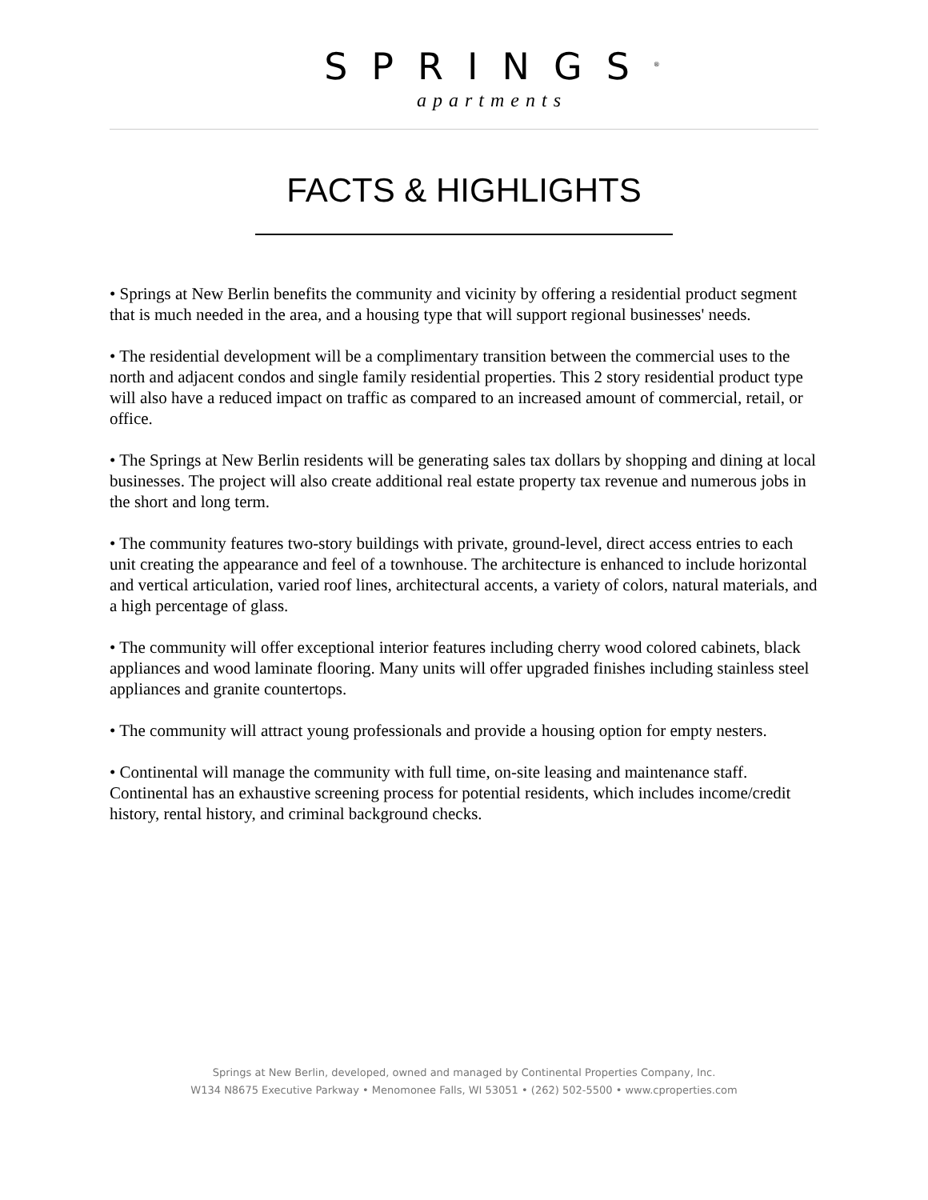SPRINGS<sup>®</sup>
apartments
FACTS & HIGHLIGHTS
• Springs at New Berlin benefits the community and vicinity by offering a residential product segment that is much needed in the area, and a housing type that will support regional businesses' needs.
• The residential development will be a complimentary transition between the commercial uses to the north and adjacent condos and single family residential properties. This 2 story residential product type will also have a reduced impact on traffic as compared to an increased amount of commercial, retail, or office.
• The Springs at New Berlin residents will be generating sales tax dollars by shopping and dining at local businesses. The project will also create additional real estate property tax revenue and numerous jobs in the short and long term.
• The community features two-story buildings with private, ground-level, direct access entries to each unit creating the appearance and feel of a townhouse. The architecture is enhanced to include horizontal and vertical articulation, varied roof lines, architectural accents, a variety of colors, natural materials, and a high percentage of glass.
• The community will offer exceptional interior features including cherry wood colored cabinets, black appliances and wood laminate flooring. Many units will offer upgraded finishes including stainless steel appliances and granite countertops.
• The community will attract young professionals and provide a housing option for empty nesters.
• Continental will manage the community with full time, on-site leasing and maintenance staff. Continental has an exhaustive screening process for potential residents, which includes income/credit history, rental history, and criminal background checks.
Springs at New Berlin, developed, owned and managed by Continental Properties Company, Inc.
W134 N8675 Executive Parkway • Menomonee Falls, WI 53051 • (262) 502-5500 • www.cproperties.com